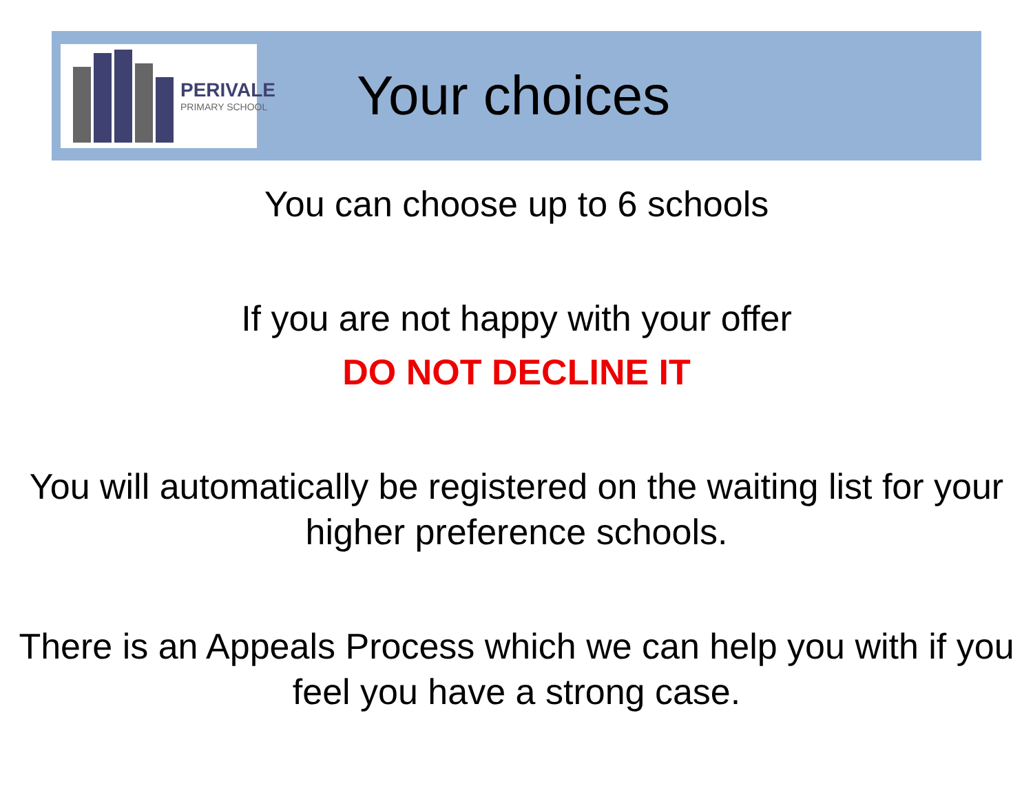PERIVALE
PRIMARY SCHOOL
Your choices
You can choose up to 6 schools
If you are not happy with your offer
DO NOT DECLINE IT
You will automatically be registered on the waiting list for your higher preference schools.
There is an Appeals Process which we can help you with if you feel you have a strong case.